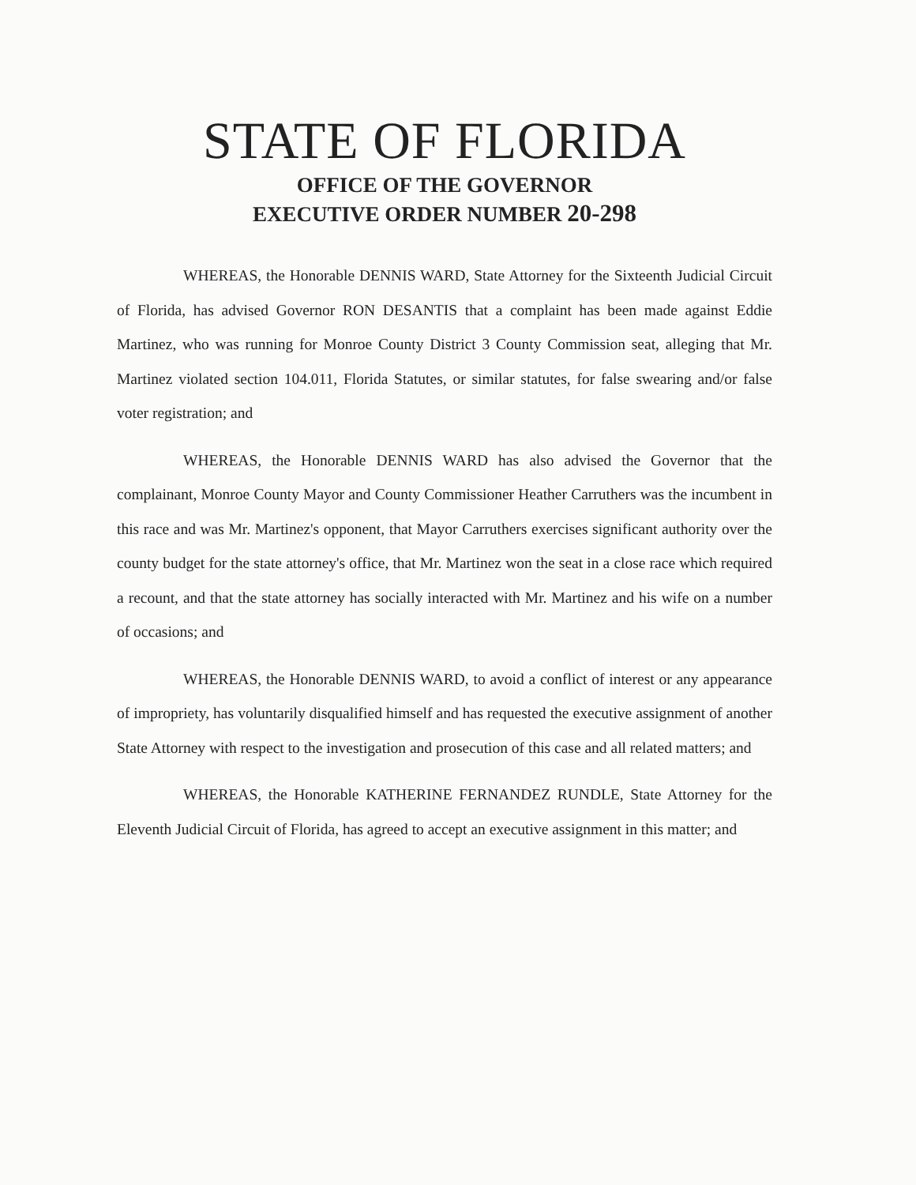STATE OF FLORIDA
OFFICE OF THE GOVERNOR
EXECUTIVE ORDER NUMBER 20-298
WHEREAS, the Honorable DENNIS WARD, State Attorney for the Sixteenth Judicial Circuit of Florida, has advised Governor RON DESANTIS that a complaint has been made against Eddie Martinez, who was running for Monroe County District 3 County Commission seat, alleging that Mr. Martinez violated section 104.011, Florida Statutes, or similar statutes, for false swearing and/or false voter registration; and
WHEREAS, the Honorable DENNIS WARD has also advised the Governor that the complainant, Monroe County Mayor and County Commissioner Heather Carruthers was the incumbent in this race and was Mr. Martinez's opponent, that Mayor Carruthers exercises significant authority over the county budget for the state attorney's office, that Mr. Martinez won the seat in a close race which required a recount, and that the state attorney has socially interacted with Mr. Martinez and his wife on a number of occasions; and
WHEREAS, the Honorable DENNIS WARD, to avoid a conflict of interest or any appearance of impropriety, has voluntarily disqualified himself and has requested the executive assignment of another State Attorney with respect to the investigation and prosecution of this case and all related matters; and
WHEREAS, the Honorable KATHERINE FERNANDEZ RUNDLE, State Attorney for the Eleventh Judicial Circuit of Florida, has agreed to accept an executive assignment in this matter; and